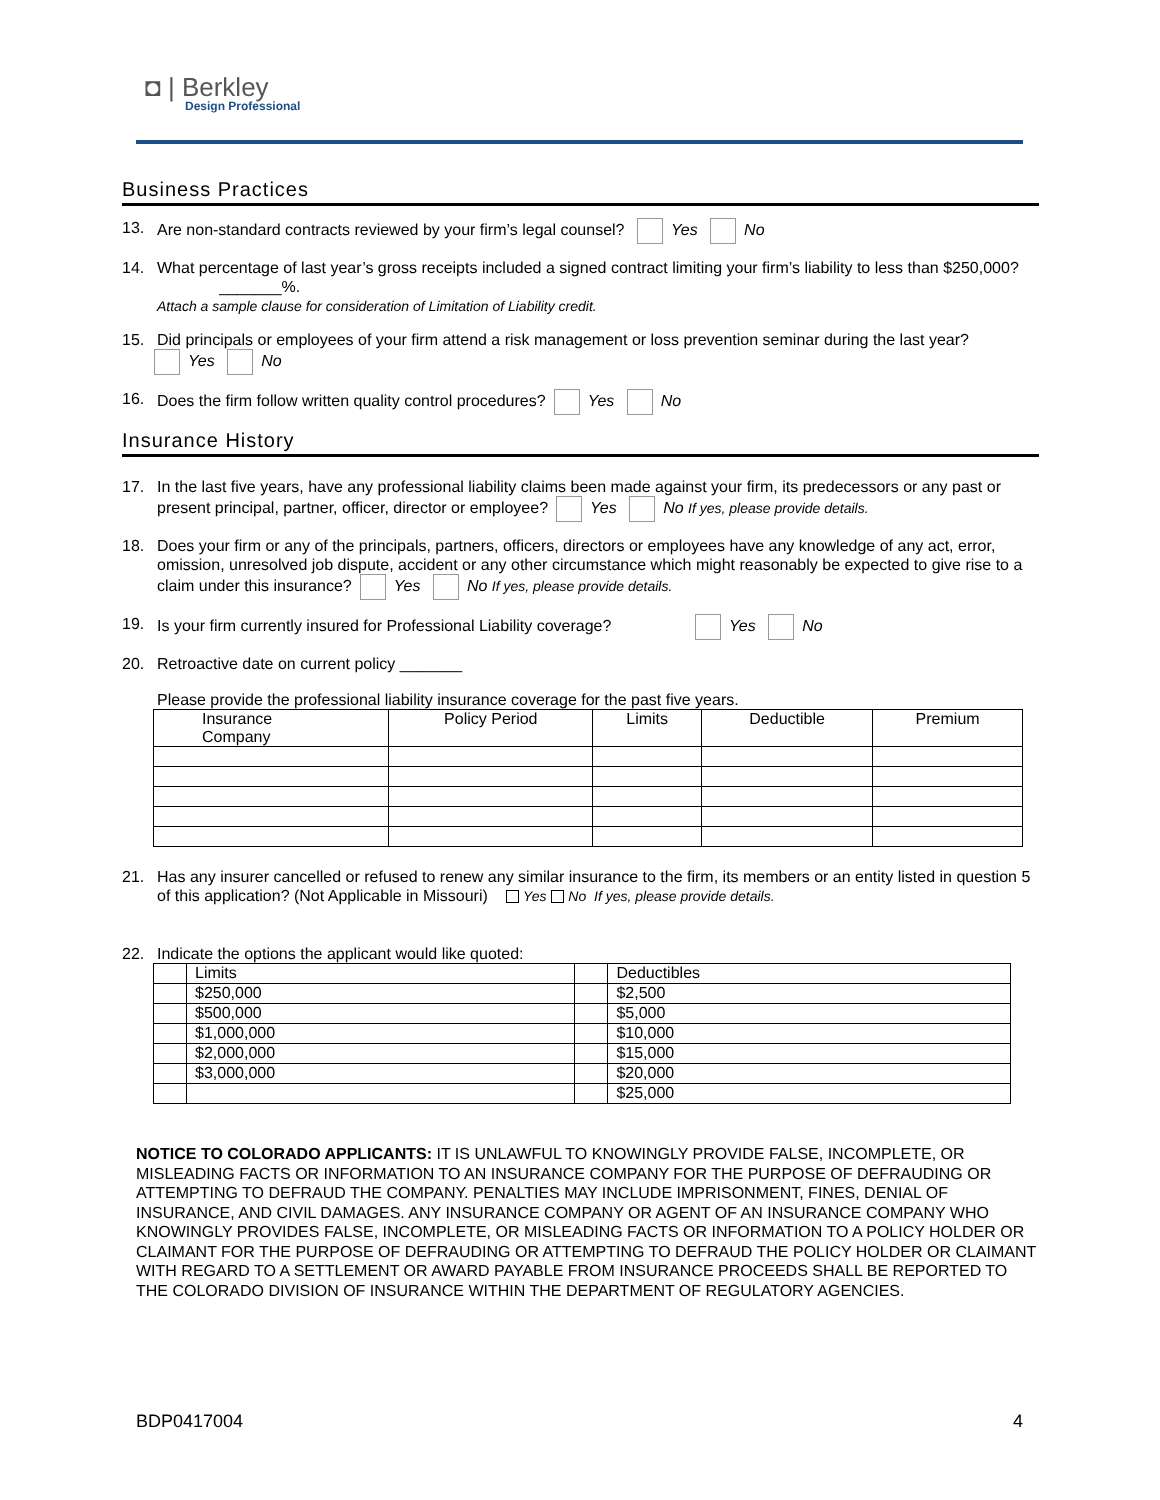◘ | Berkley
Design Professional
Business Practices
13. Are non-standard contracts reviewed by your firm’s legal counsel? Yes No
14. What percentage of last year’s gross receipts included a signed contract limiting your firm’s liability to less than $250,000? _______%.
Attach a sample clause for consideration of Limitation of Liability credit.
15. Did principals or employees of your firm attend a risk management or loss prevention seminar during the last year?
Yes No
16. Does the firm follow written quality control procedures? Yes No
Insurance History
17. In the last five years, have any professional liability claims been made against your firm, its predecessors or any past or present principal, partner, officer, director or employee? Yes No If yes, please provide details.
18. Does your firm or any of the principals, partners, officers, directors or employees have any knowledge of any act, error, omission, unresolved job dispute, accident or any other circumstance which might reasonably be expected to give rise to a claim under this insurance? Yes No If yes, please provide details.
19. Is your firm currently insured for Professional Liability coverage? Yes No
20. Retroactive date on current policy _______
Please provide the professional liability insurance coverage for the past five years.
| Insurance Company | Policy Period | Limits | Deductible | Premium |
| --- | --- | --- | --- | --- |
21. Has any insurer cancelled or refused to renew any similar insurance to the firm, its members or an entity listed in question 5 of this application? (Not Applicable in Missouri) Yes No If yes, please provide details.
22. Indicate the options the applicant would like quoted:
| | Limits | | Deductibles |
| | $250,000 | | $2,500 |
| | $500,000 | | $5,000 |
| | $1,000,000 | | $10,000 |
| | $2,000,000 | | $15,000 |
| | $3,000,000 | | $20,000 |
| | | | $25,000 |
NOTICE TO COLORADO APPLICANTS: IT IS UNLAWFUL TO KNOWINGLY PROVIDE FALSE, INCOMPLETE, OR MISLEADING FACTS OR INFORMATION TO AN INSURANCE COMPANY FOR THE PURPOSE OF DEFRAUDING OR ATTEMPTING TO DEFRAUD THE COMPANY. PENALTIES MAY INCLUDE IMPRISONMENT, FINES, DENIAL OF INSURANCE, AND CIVIL DAMAGES. ANY INSURANCE COMPANY OR AGENT OF AN INSURANCE COMPANY WHO KNOWINGLY PROVIDES FALSE, INCOMPLETE, OR MISLEADING FACTS OR INFORMATION TO A POLICY HOLDER OR CLAIMANT FOR THE PURPOSE OF DEFRAUDING OR ATTEMPTING TO DEFRAUD THE POLICY HOLDER OR CLAIMANT WITH REGARD TO A SETTLEMENT OR AWARD PAYABLE FROM INSURANCE PROCEEDS SHALL BE REPORTED TO THE COLORADO DIVISION OF INSURANCE WITHIN THE DEPARTMENT OF REGULATORY AGENCIES.
BDP0417004 4